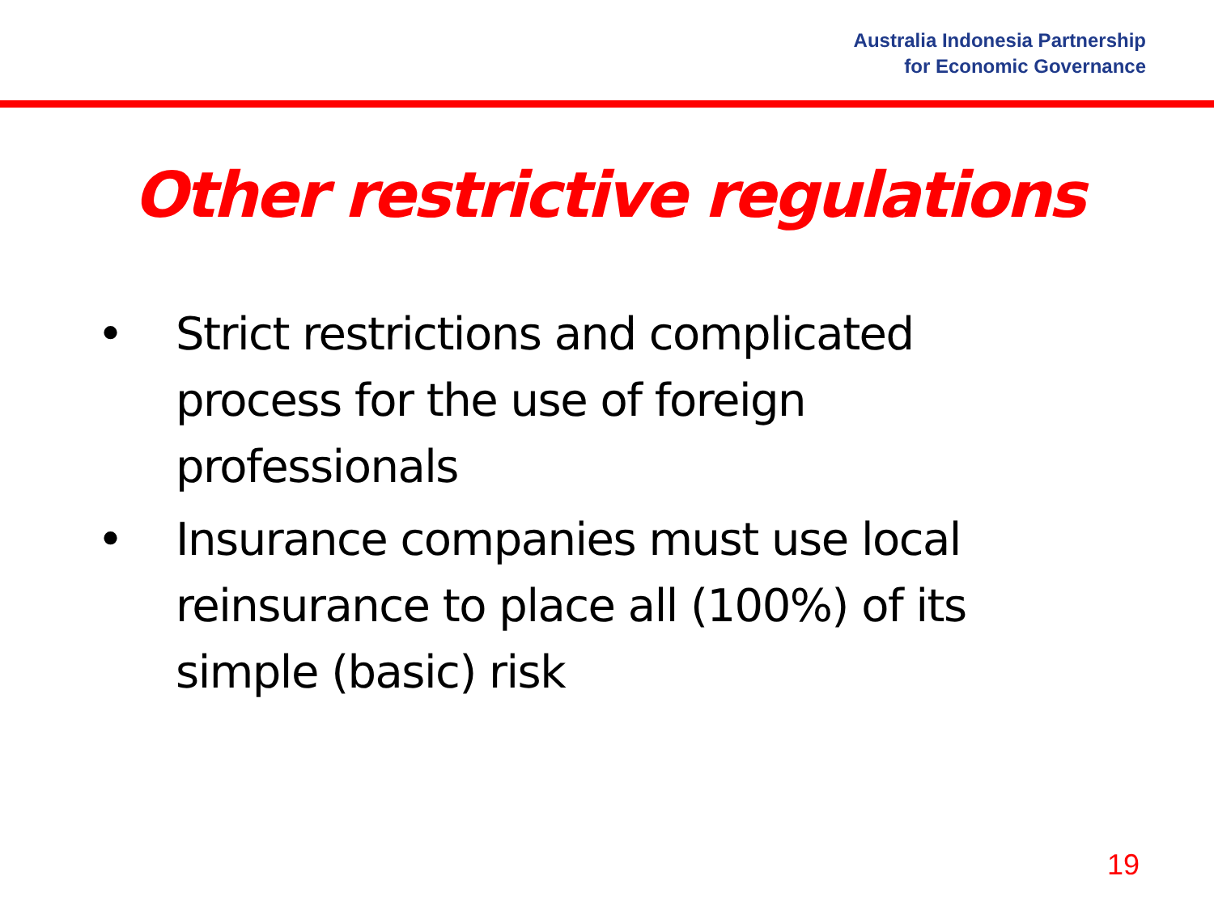Australia Indonesia Partnership
for Economic Governance
Other restrictive regulations
• Strict restrictions and complicated process for the use of foreign professionals
• Insurance companies must use local reinsurance to place all (100%) of its simple (basic) risk
19